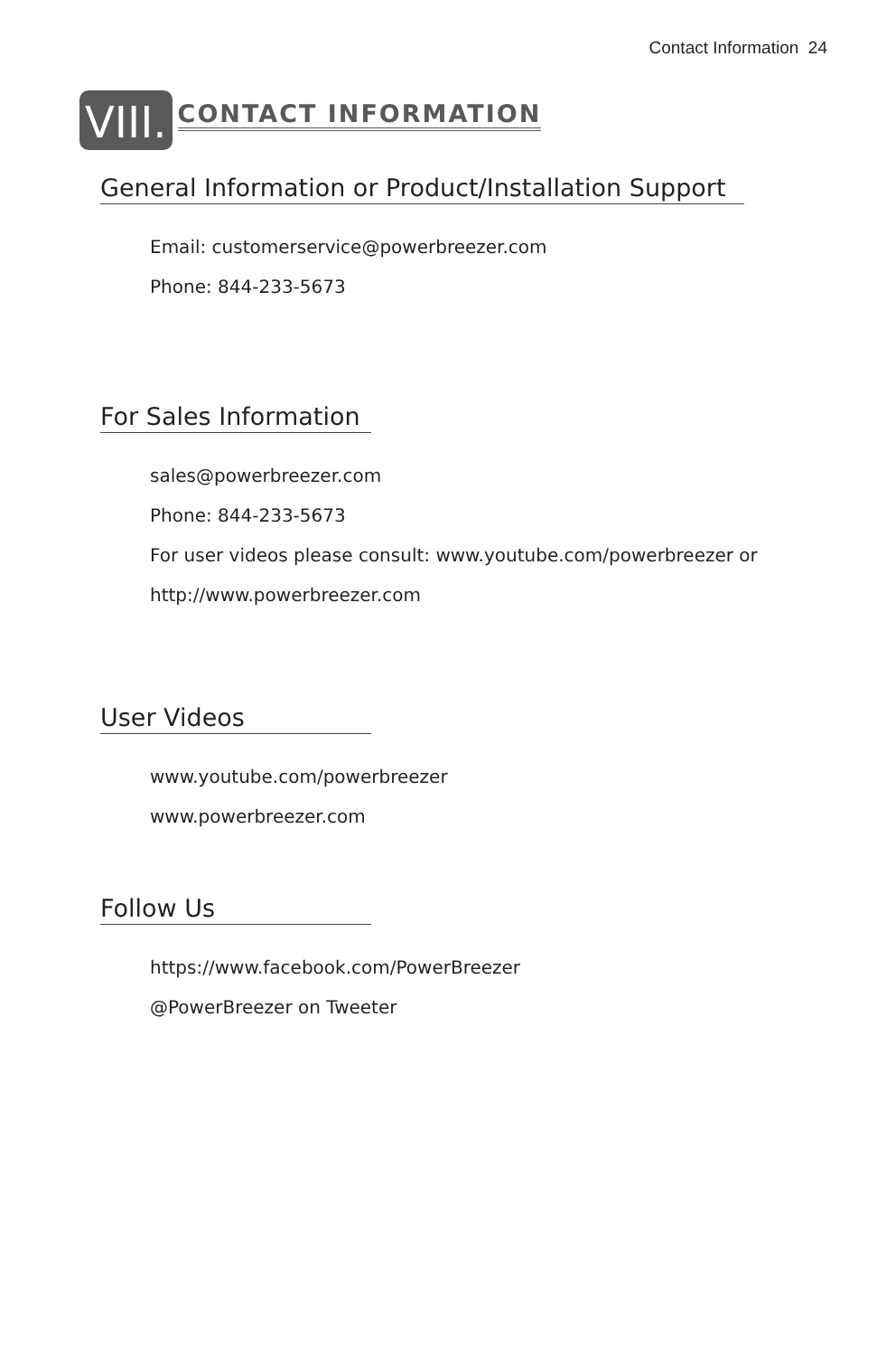Contact Information 24
VIII. CONTACT INFORMATION
General Information or Product/Installation Support
Email: customerservice@powerbreezer.com
Phone: 844-233-5673
For Sales Information
sales@powerbreezer.com
Phone: 844-233-5673
For user videos please consult: www.youtube.com/powerbreezer or
http://www.powerbreezer.com
User Videos
www.youtube.com/powerbreezer
www.powerbreezer.com
Follow Us
https://www.facebook.com/PowerBreezer
@PowerBreezer on Tweeter